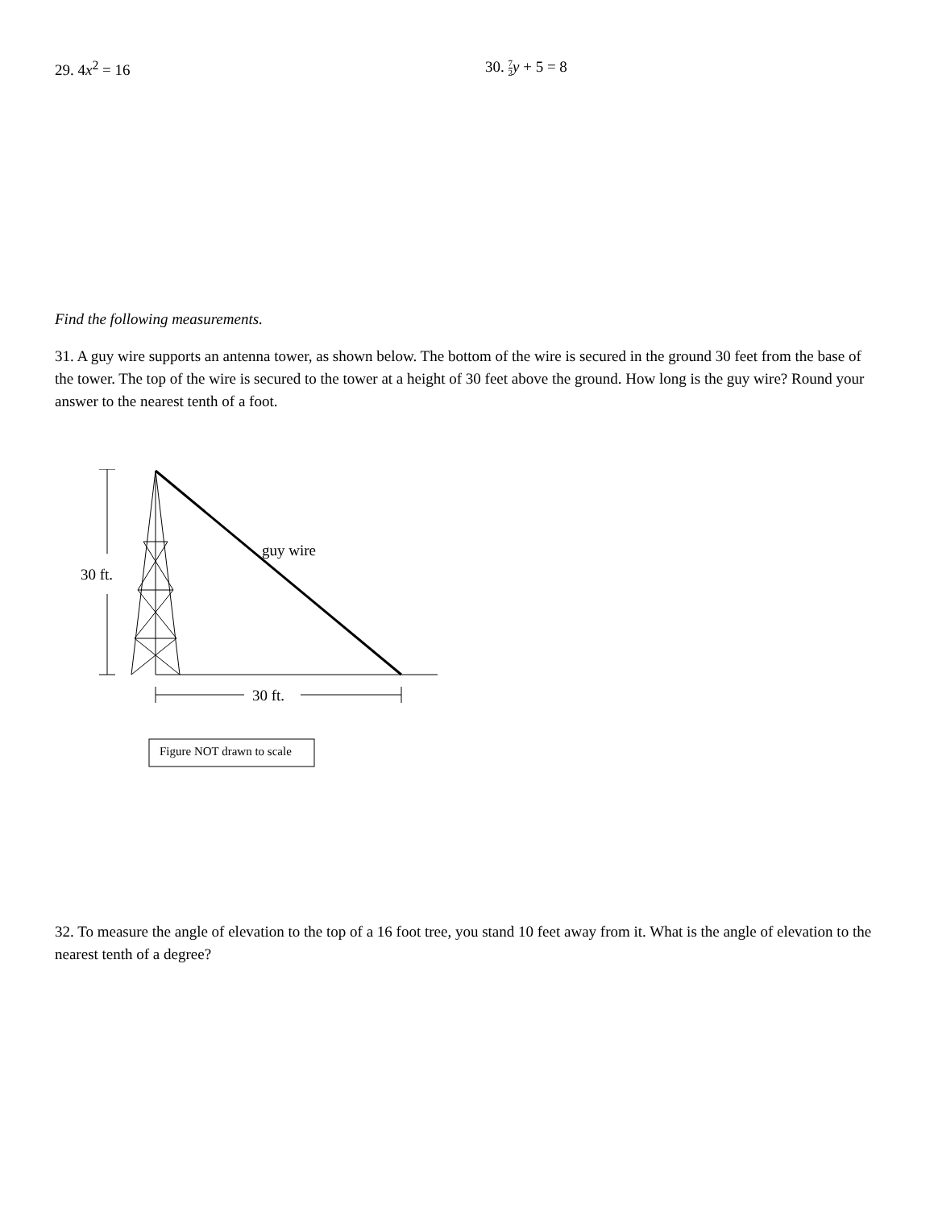29. 4x<sup>2</sup> = 16 30. 7 2 y + 5 = 8
Find the following measurements.
31. A guy wire supports an antenna tower, as shown below. The bottom of the wire is secured in the ground 30 feet from the base of the tower. The top of the wire is secured to the tower at a height of 30 feet above the ground. How long is the guy wire? Round your answer to the nearest tenth of a foot.
30 ft.
guy wire
30 ft.
Figure NOT drawn to scale
32. To measure the angle of elevation to the top of a 16 foot tree, you stand 10 feet away from it. What is the angle of elevation to the nearest tenth of a degree?